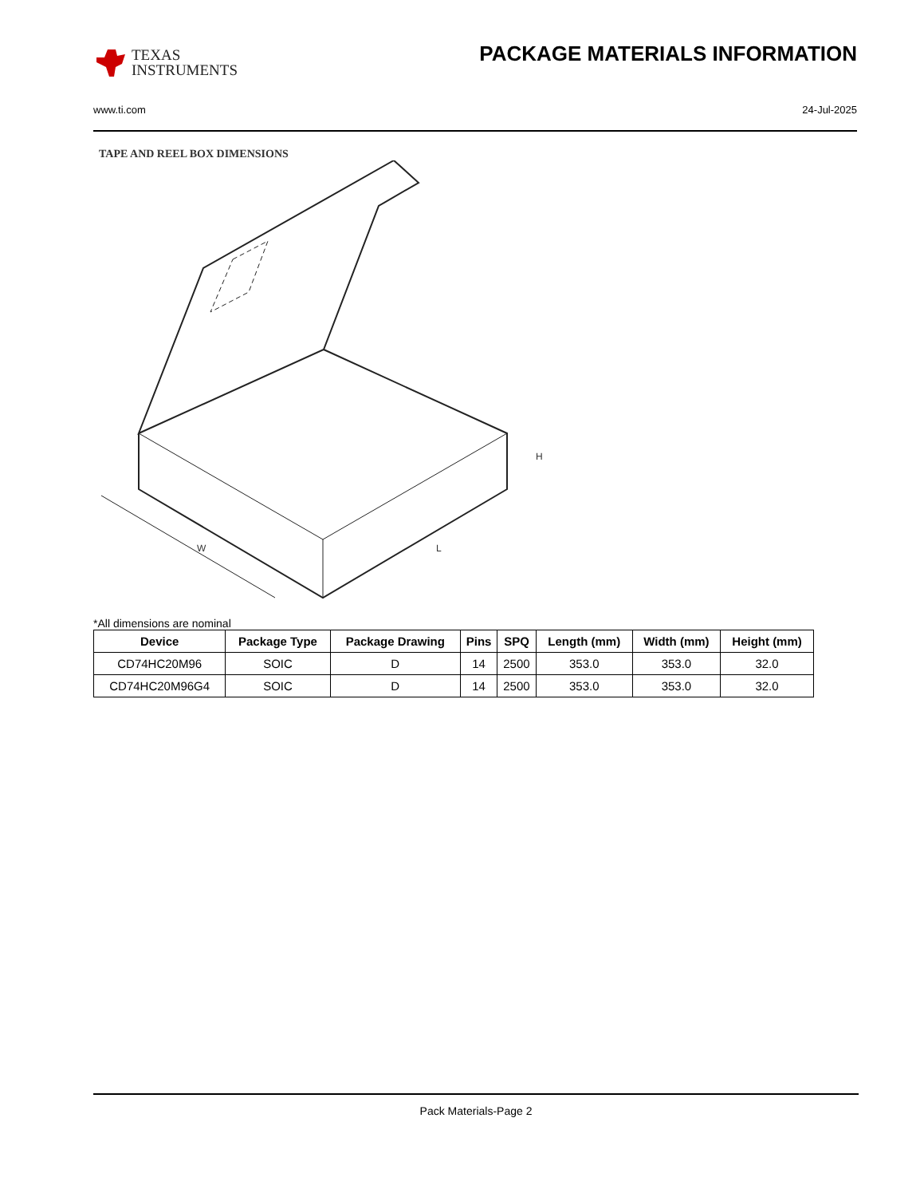TEXAS
INSTRUMENTS
PACKAGE MATERIALS INFORMATION
www.ti.com 24-Jul-2025
TAPE AND REEL BOX DIMENSIONS
W
L
H
*All dimensions are nominal
| Device | Package Type | Package Drawing | Pins | SPQ | Length (mm) | Width (mm) | Height (mm) |
| --- | --- | --- | --- | --- | --- | --- | --- |
| CD74HC20M96 | SOIC | D | 14 | 2500 | 353.0 | 353.0 | 32.0 |
| CD74HC20M96G4 | SOIC | D | 14 | 2500 | 353.0 | 353.0 | 32.0 |
Pack Materials-Page 2